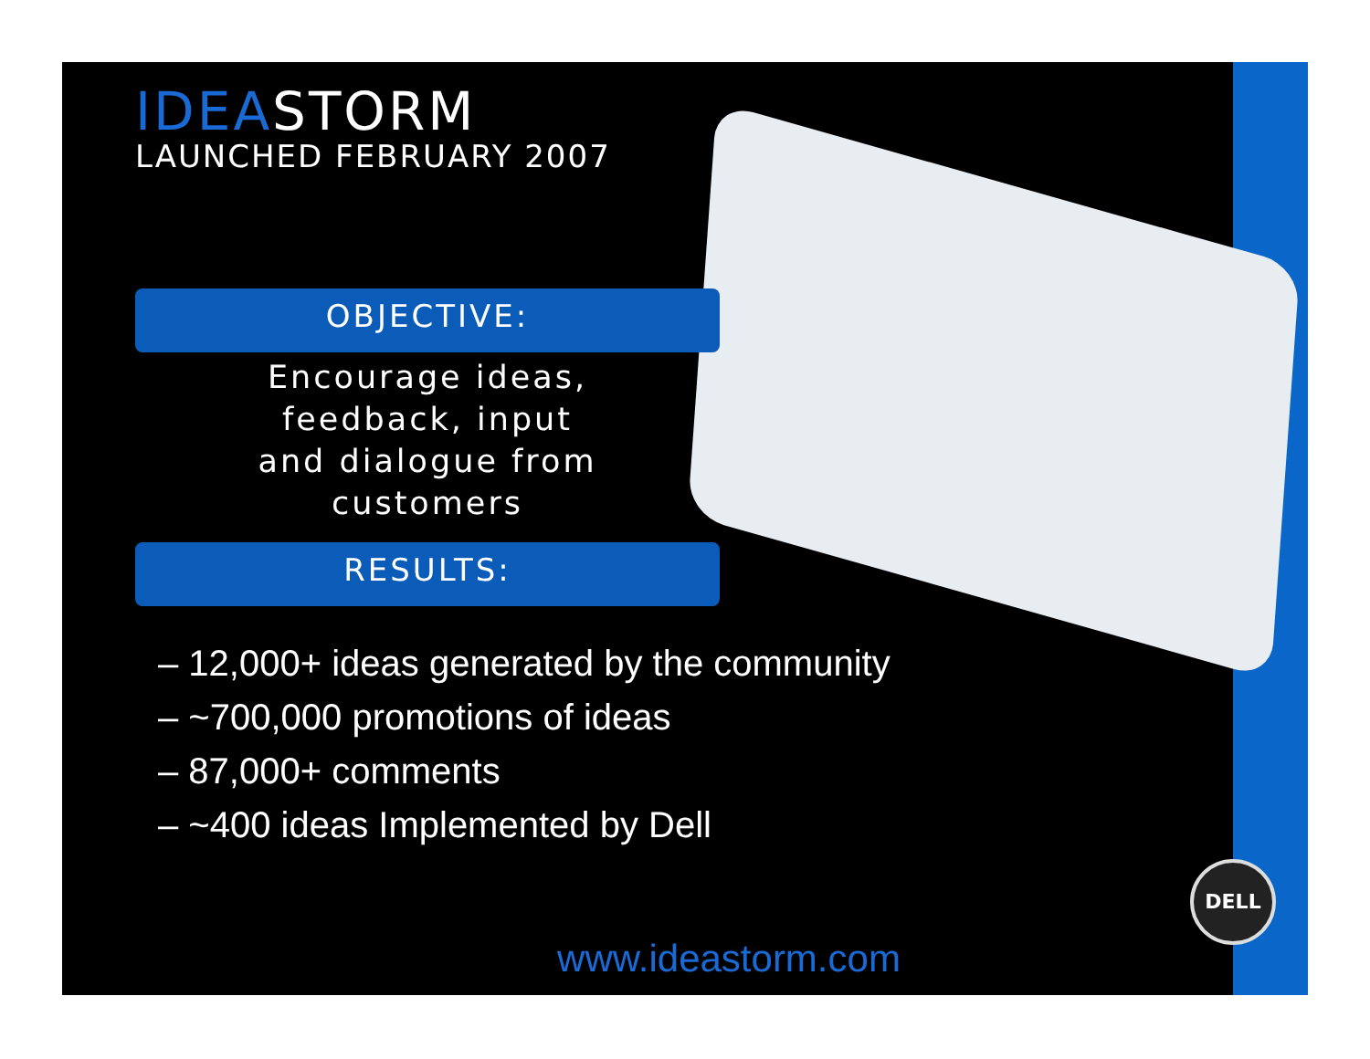IDEASTORM
LAUNCHED FEBRUARY 2007
OBJECTIVE:
Encourage ideas,
feedback, input
and dialogue from
customers
RESULTS:
– 12,000+ ideas generated by the community
– ~700,000 promotions of ideas
– 87,000+ comments
– ~400 ideas Implemented by Dell
www.ideastorm.com
DELL